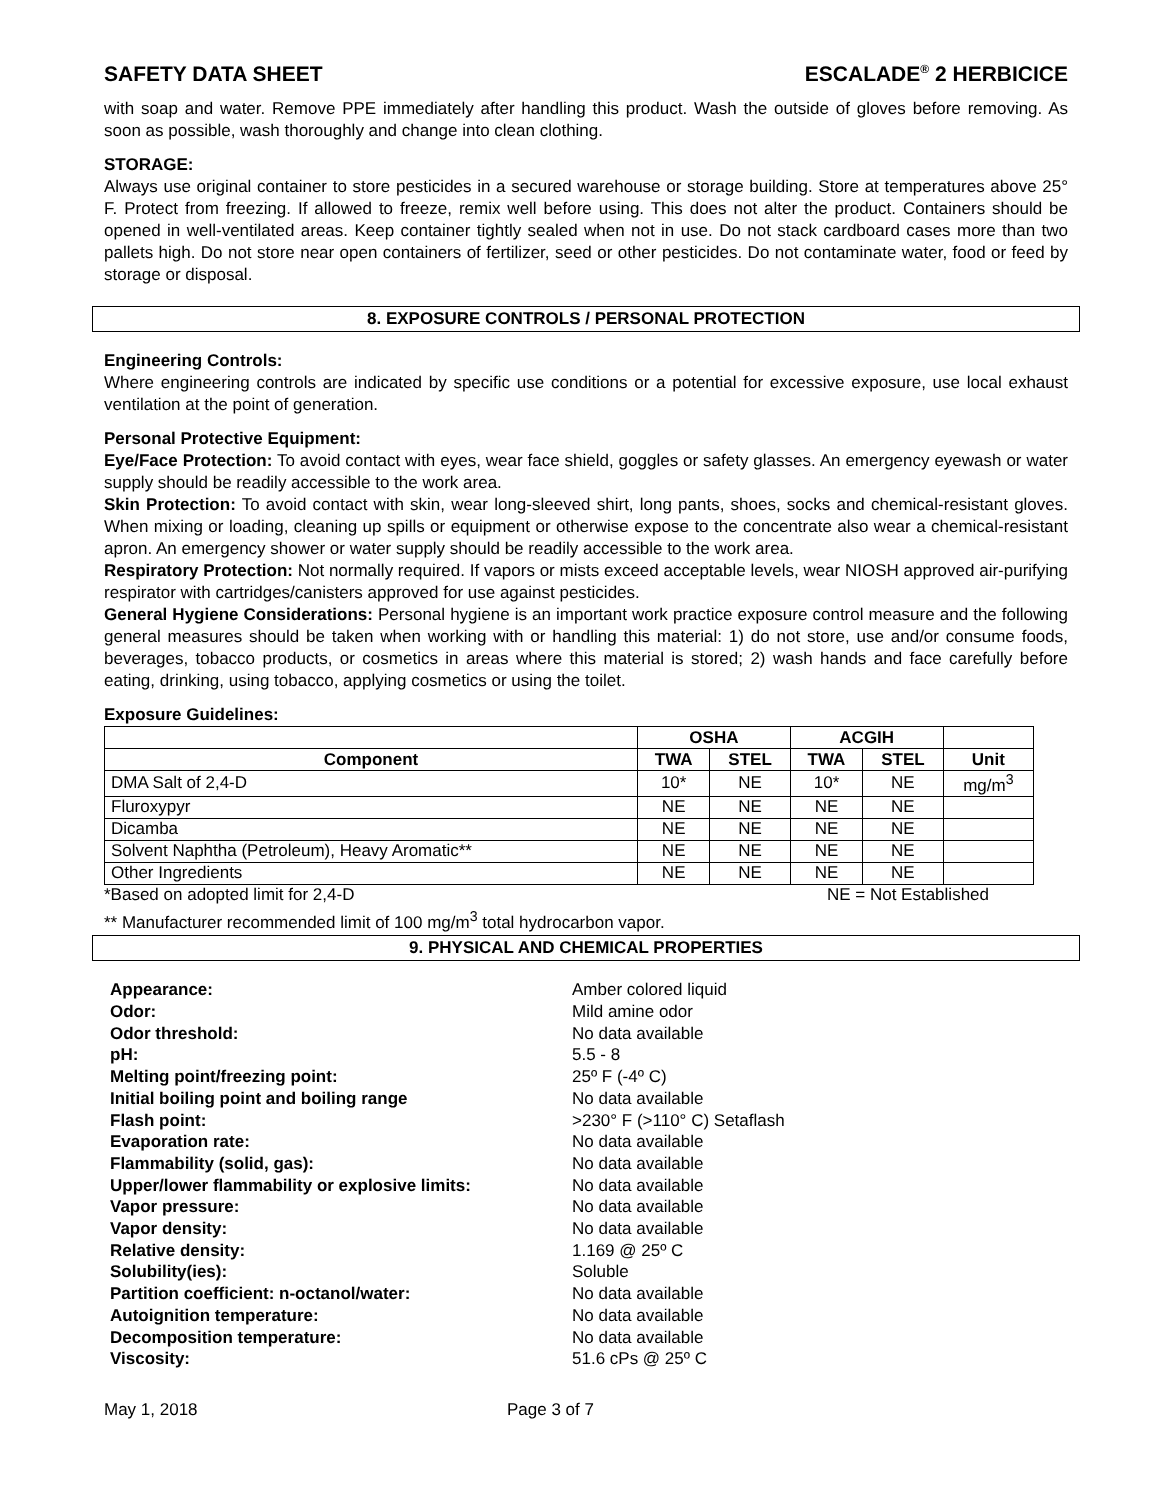SAFETY DATA SHEET ESCALADE<sup>®</sup> 2 HERBICICE
with soap and water. Remove PPE immediately after handling this product. Wash the outside of gloves before removing. As soon as possible, wash thoroughly and change into clean clothing.
STORAGE:
Always use original container to store pesticides in a secured warehouse or storage building. Store at temperatures above 25° F. Protect from freezing. If allowed to freeze, remix well before using. This does not alter the product. Containers should be opened in well-ventilated areas. Keep container tightly sealed when not in use. Do not stack cardboard cases more than two pallets high. Do not store near open containers of fertilizer, seed or other pesticides. Do not contaminate water, food or feed by storage or disposal.
8. EXPOSURE CONTROLS / PERSONAL PROTECTION
Engineering Controls:
Where engineering controls are indicated by specific use conditions or a potential for excessive exposure, use local exhaust ventilation at the point of generation.
Personal Protective Equipment:
Eye/Face Protection: To avoid contact with eyes, wear face shield, goggles or safety glasses. An emergency eyewash or water supply should be readily accessible to the work area.
Skin Protection: To avoid contact with skin, wear long-sleeved shirt, long pants, shoes, socks and chemical-resistant gloves. When mixing or loading, cleaning up spills or equipment or otherwise expose to the concentrate also wear a chemical-resistant apron. An emergency shower or water supply should be readily accessible to the work area.
Respiratory Protection: Not normally required. If vapors or mists exceed acceptable levels, wear NIOSH approved air-purifying respirator with cartridges/canisters approved for use against pesticides.
General Hygiene Considerations: Personal hygiene is an important work practice exposure control measure and the following general measures should be taken when working with or handling this material: 1) do not store, use and/or consume foods, beverages, tobacco products, or cosmetics in areas where this material is stored; 2) wash hands and face carefully before eating, drinking, using tobacco, applying cosmetics or using the toilet.
Exposure Guidelines:
| | OSHA | | ACGIH | | |
| --- | --- | --- | --- | --- | --- |
| Component | TWA | STEL | TWA | STEL | Unit |
| DMA Salt of 2,4-D | 10* | NE | 10* | NE | mg/m<sup>3</sup> |
| Fluroxypyr | NE | NE | NE | NE | |
| Dicamba | NE | NE | NE | NE | |
| Solvent Naphtha (Petroleum), Heavy Aromatic** | NE | NE | NE | NE | |
| Other Ingredients | NE | NE | NE | NE | |
*Based on adopted limit for 2,4-D NE = Not Established
** Manufacturer recommended limit of 100 mg/m<sup>3</sup> total hydrocarbon vapor.
9. PHYSICAL AND CHEMICAL PROPERTIES
Appearance:
Amber colored liquid
Odor:
Mild amine odor
Odor threshold:
No data available
pH:
5.5 - 8
Melting point/freezing point:
25º F (-4º C)
Initial boiling point and boiling range
No data available
Flash point:
>230° F (>110° C) Setaflash
Evaporation rate:
No data available
Flammability (solid, gas):
No data available
Upper/lower flammability or explosive limits:
No data available
Vapor pressure:
No data available
Vapor density:
No data available
Relative density:
1.169 @ 25º C
Solubility(ies):
Soluble
Partition coefficient: n-octanol/water:
No data available
Autoignition temperature:
No data available
Decomposition temperature:
No data available
Viscosity:
51.6 cPs @ 25º C
May 1, 2018 Page 3 of 7